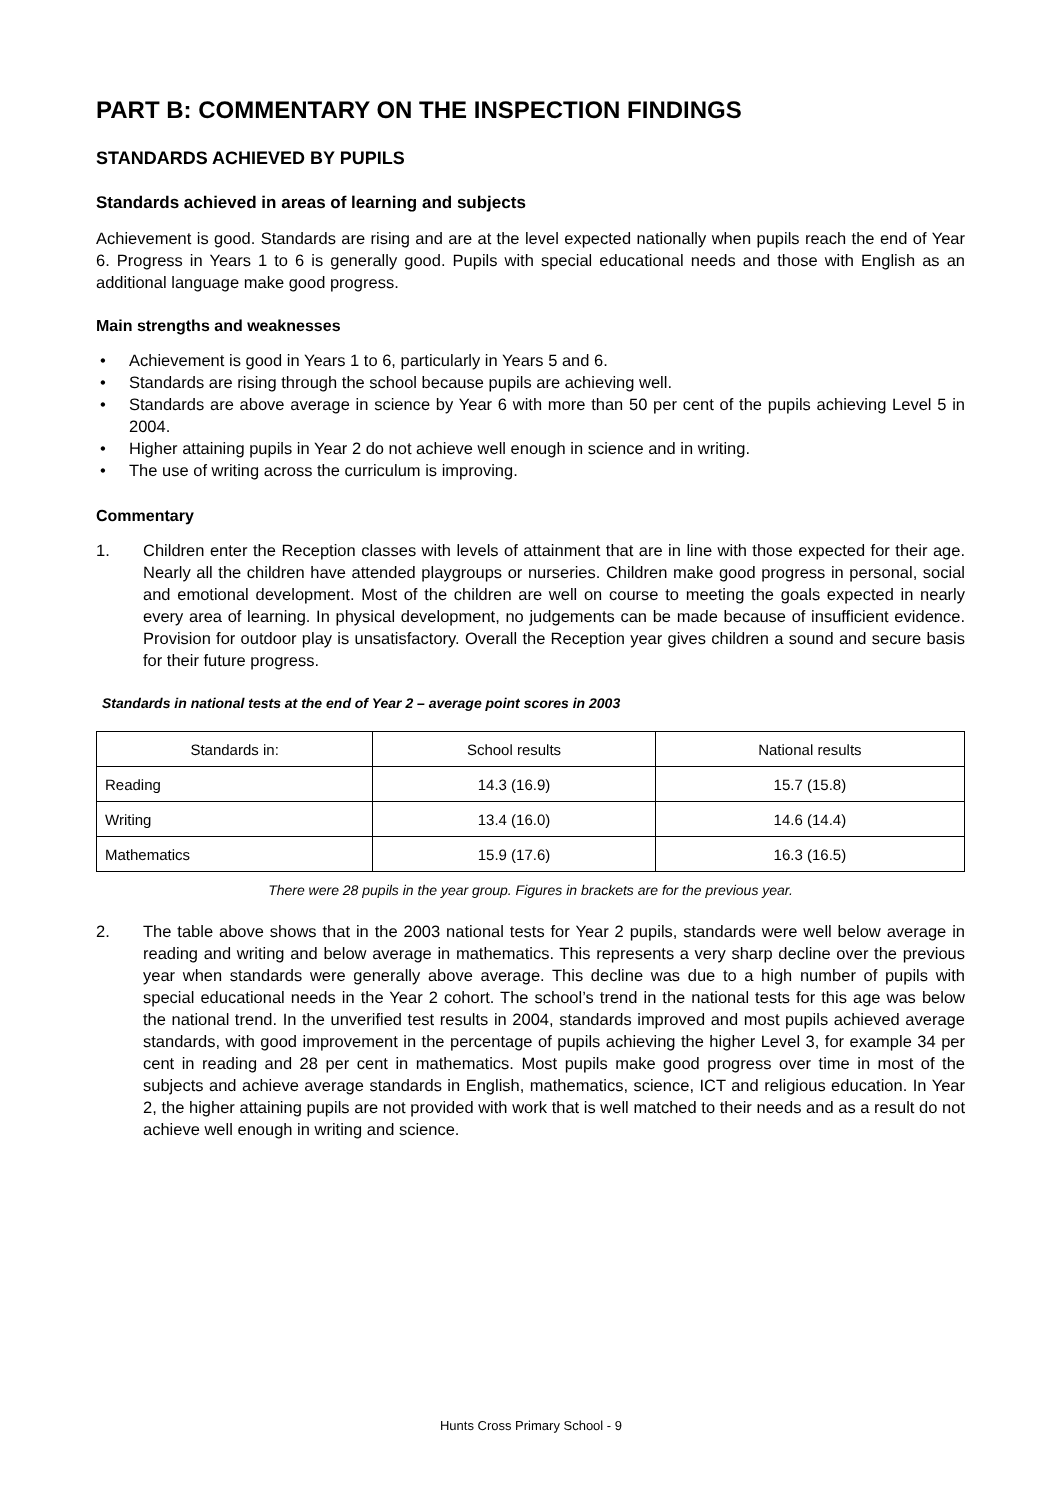PART B: COMMENTARY ON THE INSPECTION FINDINGS
STANDARDS ACHIEVED BY PUPILS
Standards achieved in areas of learning and subjects
Achievement is good. Standards are rising and are at the level expected nationally when pupils reach the end of Year 6. Progress in Years 1 to 6 is generally good. Pupils with special educational needs and those with English as an additional language make good progress.
Main strengths and weaknesses
• Achievement is good in Years 1 to 6, particularly in Years 5 and 6.
• Standards are rising through the school because pupils are achieving well.
• Standards are above average in science by Year 6 with more than 50 per cent of the pupils achieving Level 5 in 2004.
• Higher attaining pupils in Year 2 do not achieve well enough in science and in writing.
• The use of writing across the curriculum is improving.
Commentary
1. Children enter the Reception classes with levels of attainment that are in line with those expected for their age. Nearly all the children have attended playgroups or nurseries. Children make good progress in personal, social and emotional development. Most of the children are well on course to meeting the goals expected in nearly every area of learning. In physical development, no judgements can be made because of insufficient evidence. Provision for outdoor play is unsatisfactory. Overall the Reception year gives children a sound and secure basis for their future progress.
Standards in national tests at the end of Year 2 – average point scores in 2003
| Standards in: | School results | National results |
| --- | --- | --- |
| Reading | 14.3 (16.9) | 15.7 (15.8) |
| Writing | 13.4 (16.0) | 14.6 (14.4) |
| Mathematics | 15.9 (17.6) | 16.3 (16.5) |
There were 28 pupils in the year group. Figures in brackets are for the previous year.
2. The table above shows that in the 2003 national tests for Year 2 pupils, standards were well below average in reading and writing and below average in mathematics. This represents a very sharp decline over the previous year when standards were generally above average. This decline was due to a high number of pupils with special educational needs in the Year 2 cohort. The school’s trend in the national tests for this age was below the national trend. In the unverified test results in 2004, standards improved and most pupils achieved average standards, with good improvement in the percentage of pupils achieving the higher Level 3, for example 34 per cent in reading and 28 per cent in mathematics. Most pupils make good progress over time in most of the subjects and achieve average standards in English, mathematics, science, ICT and religious education. In Year 2, the higher attaining pupils are not provided with work that is well matched to their needs and as a result do not achieve well enough in writing and science.
Hunts Cross Primary School - 9